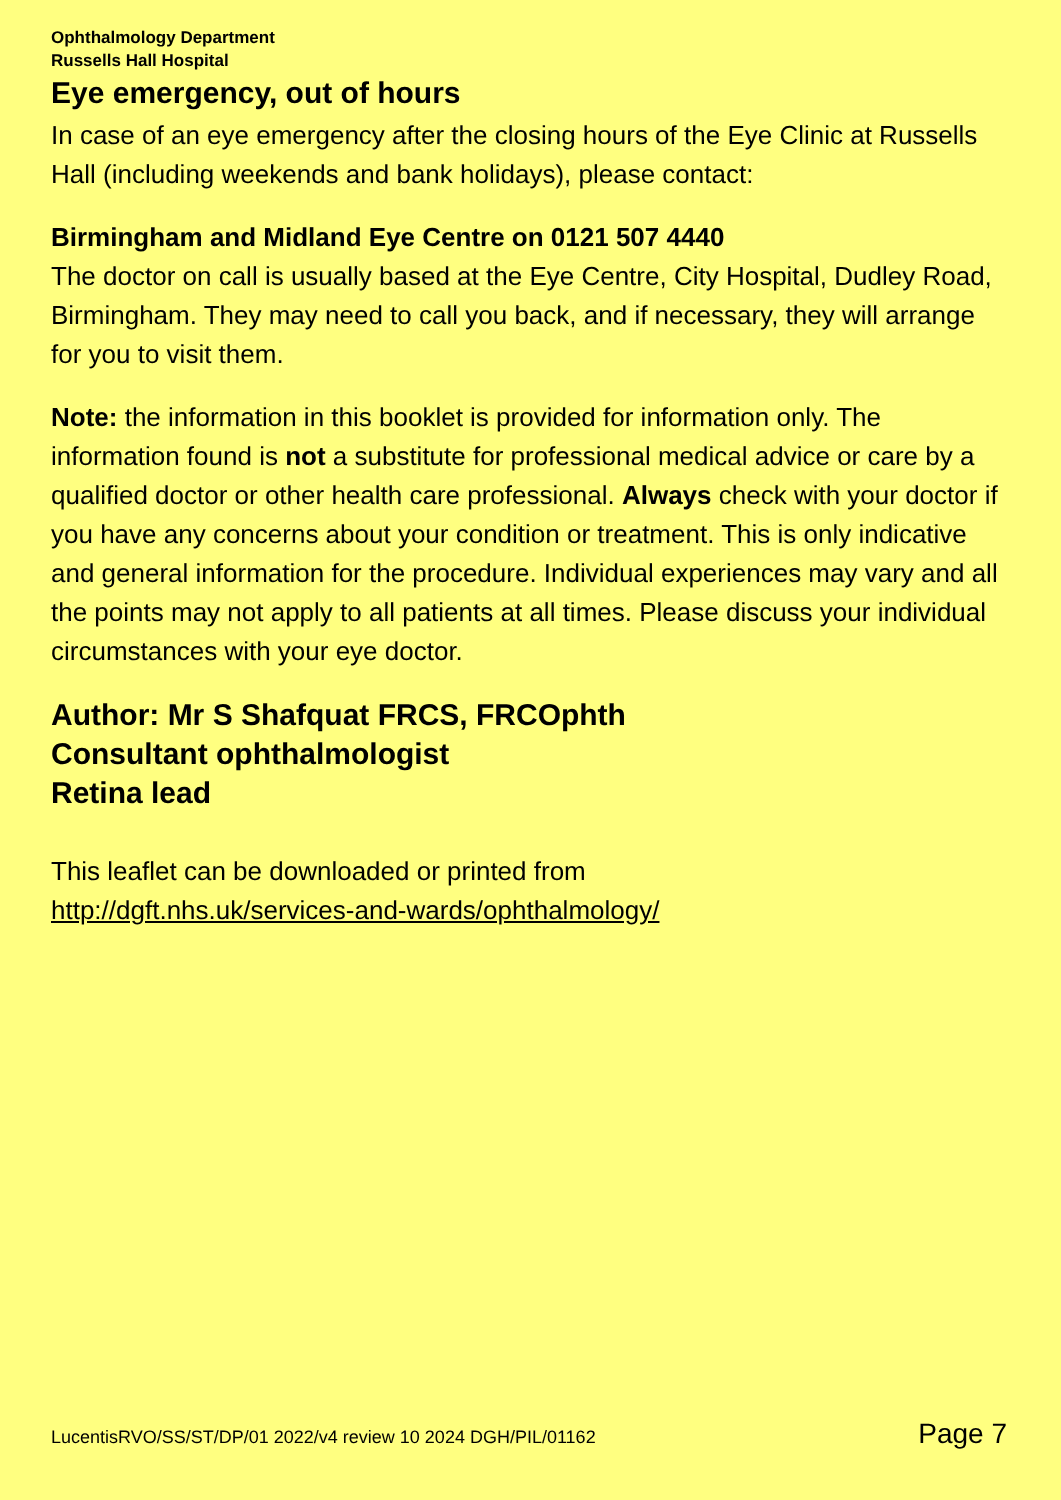Ophthalmology Department
Russells Hall Hospital
Eye emergency, out of hours
In case of an eye emergency after the closing hours of the Eye Clinic at Russells Hall (including weekends and bank holidays), please contact:
Birmingham and Midland Eye Centre on 0121 507 4440
The doctor on call is usually based at the Eye Centre, City Hospital, Dudley Road, Birmingham. They may need to call you back, and if necessary, they will arrange for you to visit them.
Note: the information in this booklet is provided for information only. The information found is not a substitute for professional medical advice or care by a qualified doctor or other health care professional. Always check with your doctor if you have any concerns about your condition or treatment. This is only indicative and general information for the procedure. Individual experiences may vary and all the points may not apply to all patients at all times. Please discuss your individual circumstances with your eye doctor.
Author: Mr S Shafquat FRCS, FRCOphth
Consultant ophthalmologist
Retina lead
This leaflet can be downloaded or printed from
http://dgft.nhs.uk/services-and-wards/ophthalmology/
LucentisRVO/SS/ST/DP/01 2022/v4 review 10 2024 DGH/PIL/01162 Page 7